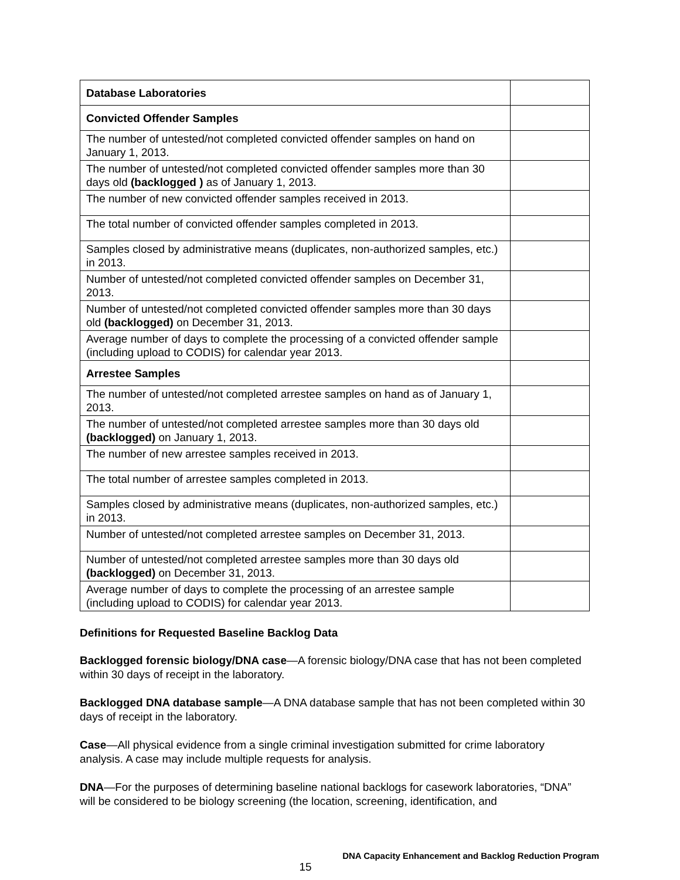| Database Laboratories | |
| Convicted Offender Samples | |
| The number of untested/not completed convicted offender samples on hand on January 1, 2013. | |
| The number of untested/not completed convicted offender samples more than 30 days old (backlogged ) as of January 1, 2013. | |
| The number of new convicted offender samples received in 2013. | |
| The total number of convicted offender samples completed in 2013. | |
| Samples closed by administrative means (duplicates, non-authorized samples, etc.) in 2013. | |
| Number of untested/not completed convicted offender samples on December 31, 2013. | |
| Number of untested/not completed convicted offender samples more than 30 days old (backlogged) on December 31, 2013. | |
| Average number of days to complete the processing of a convicted offender sample (including upload to CODIS) for calendar year 2013. | |
| Arrestee Samples | |
| The number of untested/not completed arrestee samples on hand as of January 1, 2013. | |
| The number of untested/not completed arrestee samples more than 30 days old (backlogged) on January 1, 2013. | |
| The number of new arrestee samples received in 2013. | |
| The total number of arrestee samples completed in 2013. | |
| Samples closed by administrative means (duplicates, non-authorized samples, etc.) in 2013. | |
| Number of untested/not completed arrestee samples on December 31, 2013. | |
| Number of untested/not completed arrestee samples more than 30 days old (backlogged) on December 31, 2013. | |
| Average number of days to complete the processing of an arrestee sample (including upload to CODIS) for calendar year 2013. | |
Definitions for Requested Baseline Backlog Data
Backlogged forensic biology/DNA case—A forensic biology/DNA case that has not been completed within 30 days of receipt in the laboratory.
Backlogged DNA database sample—A DNA database sample that has not been completed within 30 days of receipt in the laboratory.
Case—All physical evidence from a single criminal investigation submitted for crime laboratory analysis. A case may include multiple requests for analysis.
DNA—For the purposes of determining baseline national backlogs for casework laboratories, “DNA” will be considered to be biology screening (the location, screening, identification, and
DNA Capacity Enhancement and Backlog Reduction Program
15